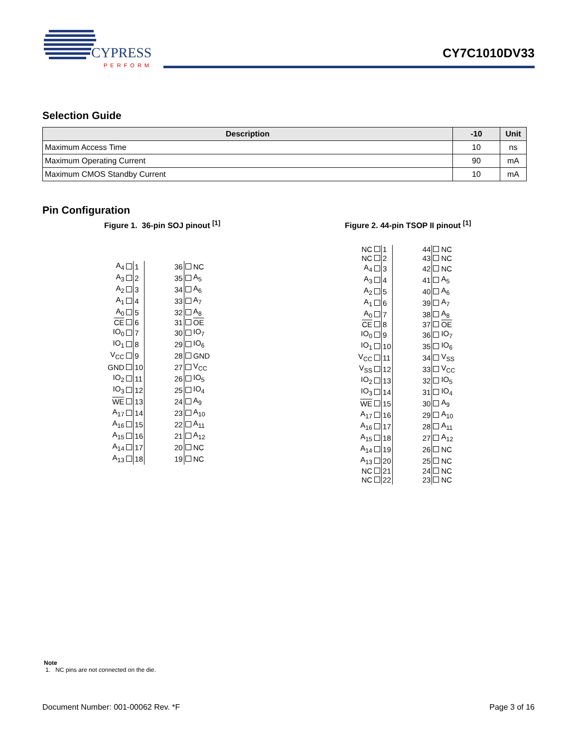CYPRESS
PERFORM
CY7C1010DV33
Selection Guide
| Description | -10 | Unit |
| --- | --- | --- |
| Maximum Access Time | 10 | ns |
| Maximum Operating Current | 90 | mA |
| Maximum CMOS Standby Current | 10 | mA |
Pin Configuration
Figure 1. 36-pin SOJ pinout <sup>[1]</sup>
| A<sub>4</sub> | | 1 | 36 | | NC |
| A<sub>3</sub> | | 2 | 35 | | A<sub>5</sub> |
| A<sub>2</sub> | | 3 | 34 | | A<sub>6</sub> |
| A<sub>1</sub> | | 4 | 33 | | A<sub>7</sub> |
| A<sub>0</sub> | | 5 | 32 | | A<sub>8</sub> |
| CE | | 6 | 31 | | OE |
| IO<sub>0</sub> | | 7 | 30 | | IO<sub>7</sub> |
| IO<sub>1</sub> | | 8 | 29 | | IO<sub>6</sub> |
| V<sub>CC</sub> | | 9 | 28 | | GND |
| GND | | 10 | 27 | | V<sub>CC</sub> |
| IO<sub>2</sub> | | 11 | 26 | | IO<sub>5</sub> |
| IO<sub>3</sub> | | 12 | 25 | | IO<sub>4</sub> |
| WE | | 13 | 24 | | A<sub>9</sub> |
| A<sub>17</sub> | | 14 | 23 | | A<sub>10</sub> |
| A<sub>16</sub> | | 15 | 22 | | A<sub>11</sub> |
| A<sub>15</sub> | | 16 | 21 | | A<sub>12</sub> |
| A<sub>14</sub> | | 17 | 20 | | NC |
| A<sub>13</sub> | | 18 | 19 | | NC |
Figure 2. 44-pin TSOP II pinout <sup>[1]</sup>
| NC | | 1 | 44 | | NC |
| NC | | 2 | 43 | | NC |
| A<sub>4</sub> | | 3 | 42 | | NC |
| A<sub>3</sub> | | 4 | 41 | | A<sub>5</sub> |
| A<sub>2</sub> | | 5 | 40 | | A<sub>6</sub> |
| A<sub>1</sub> | | 6 | 39 | | A<sub>7</sub> |
| A<sub>0</sub> | | 7 | 38 | | A<sub>8</sub> |
| CE | | 8 | 37 | | OE |
| IO<sub>0</sub> | | 9 | 36 | | IO<sub>7</sub> |
| IO<sub>1</sub> | | 10 | 35 | | IO<sub>6</sub> |
| V<sub>CC</sub> | | 11 | 34 | | V<sub>SS</sub> |
| V<sub>SS</sub> | | 12 | 33 | | V<sub>CC</sub> |
| IO<sub>2</sub> | | 13 | 32 | | IO<sub>5</sub> |
| IO<sub>3</sub> | | 14 | 31 | | IO<sub>4</sub> |
| WE | | 15 | 30 | | A<sub>9</sub> |
| A<sub>17</sub> | | 16 | 29 | | A<sub>10</sub> |
| A<sub>16</sub> | | 17 | 28 | | A<sub>11</sub> |
| A<sub>15</sub> | | 18 | 27 | | A<sub>12</sub> |
| A<sub>14</sub> | | 19 | 26 | | NC |
| A<sub>13</sub> | | 20 | 25 | | NC |
| NC | | 21 | 24 | | NC |
| NC | | 22 | 23 | | NC |
Note
1. NC pins are not connected on the die.
Document Number: 001-00062 Rev. *F Page 3 of 16